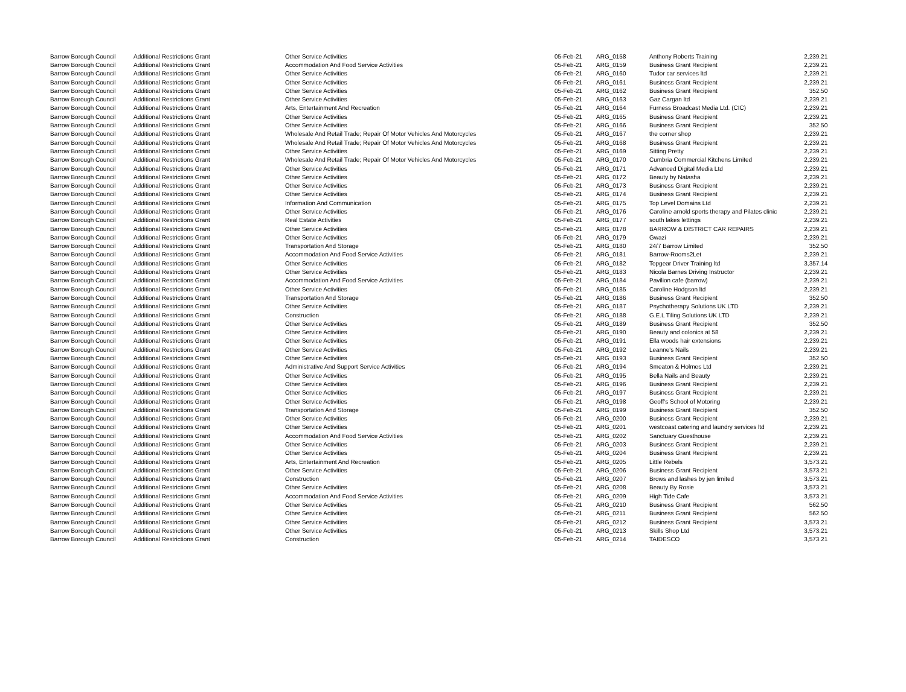| Barrow Borough Council | Additional Restrictions Grant | Other Service Activities | 05-Feb-21 | ARG_0158 | Anthony Roberts Training | 2,239.21 |
| Barrow Borough Council | Additional Restrictions Grant | Accommodation And Food Service Activities | 05-Feb-21 | ARG_0159 | Business Grant Recipient | 2,239.21 |
| Barrow Borough Council | Additional Restrictions Grant | Other Service Activities | 05-Feb-21 | ARG_0160 | Tudor car services ltd | 2,239.21 |
| Barrow Borough Council | Additional Restrictions Grant | Other Service Activities | 05-Feb-21 | ARG_0161 | Business Grant Recipient | 2,239.21 |
| Barrow Borough Council | Additional Restrictions Grant | Other Service Activities | 05-Feb-21 | ARG_0162 | Business Grant Recipient | 352.50 |
| Barrow Borough Council | Additional Restrictions Grant | Other Service Activities | 05-Feb-21 | ARG_0163 | Gaz Cargan ltd | 2,239.21 |
| Barrow Borough Council | Additional Restrictions Grant | Arts, Entertainment And Recreation | 05-Feb-21 | ARG_0164 | Furness Broadcast Media Ltd. (CIC) | 2,239.21 |
| Barrow Borough Council | Additional Restrictions Grant | Other Service Activities | 05-Feb-21 | ARG_0165 | Business Grant Recipient | 2,239.21 |
| Barrow Borough Council | Additional Restrictions Grant | Other Service Activities | 05-Feb-21 | ARG_0166 | Business Grant Recipient | 352.50 |
| Barrow Borough Council | Additional Restrictions Grant | Wholesale And Retail Trade; Repair Of Motor Vehicles And Motorcycles | 05-Feb-21 | ARG_0167 | the corner shop | 2,239.21 |
| Barrow Borough Council | Additional Restrictions Grant | Wholesale And Retail Trade; Repair Of Motor Vehicles And Motorcycles | 05-Feb-21 | ARG_0168 | Business Grant Recipient | 2,239.21 |
| Barrow Borough Council | Additional Restrictions Grant | Other Service Activities | 05-Feb-21 | ARG_0169 | Sitting Pretty | 2,239.21 |
| Barrow Borough Council | Additional Restrictions Grant | Wholesale And Retail Trade; Repair Of Motor Vehicles And Motorcycles | 05-Feb-21 | ARG_0170 | Cumbria Commercial Kitchens Limited | 2,239.21 |
| Barrow Borough Council | Additional Restrictions Grant | Other Service Activities | 05-Feb-21 | ARG_0171 | Advanced Digital Media Ltd | 2,239.21 |
| Barrow Borough Council | Additional Restrictions Grant | Other Service Activities | 05-Feb-21 | ARG_0172 | Beauty by Natasha | 2,239.21 |
| Barrow Borough Council | Additional Restrictions Grant | Other Service Activities | 05-Feb-21 | ARG_0173 | Business Grant Recipient | 2,239.21 |
| Barrow Borough Council | Additional Restrictions Grant | Other Service Activities | 05-Feb-21 | ARG_0174 | Business Grant Recipient | 2,239.21 |
| Barrow Borough Council | Additional Restrictions Grant | Information And Communication | 05-Feb-21 | ARG_0175 | Top Level Domains Ltd | 2,239.21 |
| Barrow Borough Council | Additional Restrictions Grant | Other Service Activities | 05-Feb-21 | ARG_0176 | Caroline arnold sports therapy and Pilates clinic | 2,239.21 |
| Barrow Borough Council | Additional Restrictions Grant | Real Estate Activities | 05-Feb-21 | ARG_0177 | south lakes lettings | 2,239.21 |
| Barrow Borough Council | Additional Restrictions Grant | Other Service Activities | 05-Feb-21 | ARG_0178 | BARROW & DISTRICT CAR REPAIRS | 2,239.21 |
| Barrow Borough Council | Additional Restrictions Grant | Other Service Activities | 05-Feb-21 | ARG_0179 | Gwazi | 2,239.21 |
| Barrow Borough Council | Additional Restrictions Grant | Transportation And Storage | 05-Feb-21 | ARG_0180 | 24/7 Barrow Limited | 352.50 |
| Barrow Borough Council | Additional Restrictions Grant | Accommodation And Food Service Activities | 05-Feb-21 | ARG_0181 | Barrow-Rooms2Let | 2,239.21 |
| Barrow Borough Council | Additional Restrictions Grant | Other Service Activities | 05-Feb-21 | ARG_0182 | Topgear Driver Training ltd | 3,357.14 |
| Barrow Borough Council | Additional Restrictions Grant | Other Service Activities | 05-Feb-21 | ARG_0183 | Nicola Barnes Driving Instructor | 2,239.21 |
| Barrow Borough Council | Additional Restrictions Grant | Accommodation And Food Service Activities | 05-Feb-21 | ARG_0184 | Pavilion cafe (barrow) | 2,239.21 |
| Barrow Borough Council | Additional Restrictions Grant | Other Service Activities | 05-Feb-21 | ARG_0185 | Caroline Hodgson ltd | 2,239.21 |
| Barrow Borough Council | Additional Restrictions Grant | Transportation And Storage | 05-Feb-21 | ARG_0186 | Business Grant Recipient | 352.50 |
| Barrow Borough Council | Additional Restrictions Grant | Other Service Activities | 05-Feb-21 | ARG_0187 | Psychotherapy Solutions UK LTD | 2,239.21 |
| Barrow Borough Council | Additional Restrictions Grant | Construction | 05-Feb-21 | ARG_0188 | G.E.L Tiling Solutions UK LTD | 2,239.21 |
| Barrow Borough Council | Additional Restrictions Grant | Other Service Activities | 05-Feb-21 | ARG_0189 | Business Grant Recipient | 352.50 |
| Barrow Borough Council | Additional Restrictions Grant | Other Service Activities | 05-Feb-21 | ARG_0190 | Beauty and colonics at 58 | 2,239.21 |
| Barrow Borough Council | Additional Restrictions Grant | Other Service Activities | 05-Feb-21 | ARG_0191 | Ella woods hair extensions | 2,239.21 |
| Barrow Borough Council | Additional Restrictions Grant | Other Service Activities | 05-Feb-21 | ARG_0192 | Leanne's Nails | 2,239.21 |
| Barrow Borough Council | Additional Restrictions Grant | Other Service Activities | 05-Feb-21 | ARG_0193 | Business Grant Recipient | 352.50 |
| Barrow Borough Council | Additional Restrictions Grant | Administrative And Support Service Activities | 05-Feb-21 | ARG_0194 | Smeaton & Holmes Ltd | 2,239.21 |
| Barrow Borough Council | Additional Restrictions Grant | Other Service Activities | 05-Feb-21 | ARG_0195 | Bella Nails and Beauty | 2,239.21 |
| Barrow Borough Council | Additional Restrictions Grant | Other Service Activities | 05-Feb-21 | ARG_0196 | Business Grant Recipient | 2,239.21 |
| Barrow Borough Council | Additional Restrictions Grant | Other Service Activities | 05-Feb-21 | ARG_0197 | Business Grant Recipient | 2,239.21 |
| Barrow Borough Council | Additional Restrictions Grant | Other Service Activities | 05-Feb-21 | ARG_0198 | Geoff's School of Motoring | 2,239.21 |
| Barrow Borough Council | Additional Restrictions Grant | Transportation And Storage | 05-Feb-21 | ARG_0199 | Business Grant Recipient | 352.50 |
| Barrow Borough Council | Additional Restrictions Grant | Other Service Activities | 05-Feb-21 | ARG_0200 | Business Grant Recipient | 2,239.21 |
| Barrow Borough Council | Additional Restrictions Grant | Other Service Activities | 05-Feb-21 | ARG_0201 | westcoast catering and laundry services ltd | 2,239.21 |
| Barrow Borough Council | Additional Restrictions Grant | Accommodation And Food Service Activities | 05-Feb-21 | ARG_0202 | Sanctuary Guesthouse | 2,239.21 |
| Barrow Borough Council | Additional Restrictions Grant | Other Service Activities | 05-Feb-21 | ARG_0203 | Business Grant Recipient | 2,239.21 |
| Barrow Borough Council | Additional Restrictions Grant | Other Service Activities | 05-Feb-21 | ARG_0204 | Business Grant Recipient | 2,239.21 |
| Barrow Borough Council | Additional Restrictions Grant | Arts, Entertainment And Recreation | 05-Feb-21 | ARG_0205 | Little Rebels | 3,573.21 |
| Barrow Borough Council | Additional Restrictions Grant | Other Service Activities | 05-Feb-21 | ARG_0206 | Business Grant Recipient | 3,573.21 |
| Barrow Borough Council | Additional Restrictions Grant | Construction | 05-Feb-21 | ARG_0207 | Brows and lashes by jen limited | 3,573.21 |
| Barrow Borough Council | Additional Restrictions Grant | Other Service Activities | 05-Feb-21 | ARG_0208 | Beauty By Rosie | 3,573.21 |
| Barrow Borough Council | Additional Restrictions Grant | Accommodation And Food Service Activities | 05-Feb-21 | ARG_0209 | High Tide Cafe | 3,573.21 |
| Barrow Borough Council | Additional Restrictions Grant | Other Service Activities | 05-Feb-21 | ARG_0210 | Business Grant Recipient | 562.50 |
| Barrow Borough Council | Additional Restrictions Grant | Other Service Activities | 05-Feb-21 | ARG_0211 | Business Grant Recipient | 562.50 |
| Barrow Borough Council | Additional Restrictions Grant | Other Service Activities | 05-Feb-21 | ARG_0212 | Business Grant Recipient | 3,573.21 |
| Barrow Borough Council | Additional Restrictions Grant | Other Service Activities | 05-Feb-21 | ARG_0213 | Skills Shop Ltd | 3,573.21 |
| Barrow Borough Council | Additional Restrictions Grant | Construction | 05-Feb-21 | ARG_0214 | TAIDESCO | 3,573.21 |